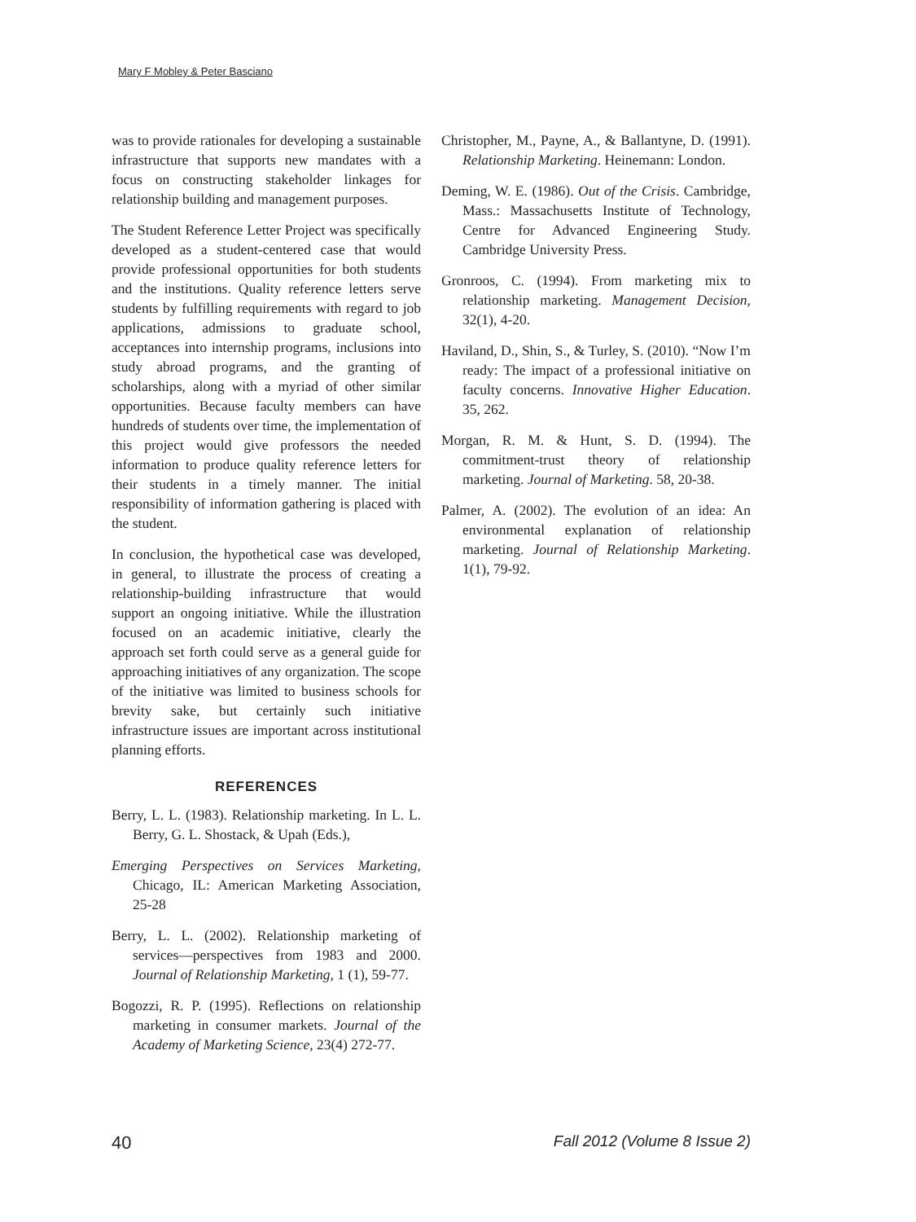Mary F Mobley & Peter Basciano
was to provide rationales for developing a sustainable infrastructure that supports new mandates with a focus on constructing stakeholder linkages for relationship building and management purposes.
The Student Reference Letter Project was specifically developed as a student-centered case that would provide professional opportunities for both students and the institutions. Quality reference letters serve students by fulfilling requirements with regard to job applications, admissions to graduate school, acceptances into internship programs, inclusions into study abroad programs, and the granting of scholarships, along with a myriad of other similar opportunities. Because faculty members can have hundreds of students over time, the implementation of this project would give professors the needed information to produce quality reference letters for their students in a timely manner. The initial responsibility of information gathering is placed with the student.
In conclusion, the hypothetical case was developed, in general, to illustrate the process of creating a relationship-building infrastructure that would support an ongoing initiative. While the illustration focused on an academic initiative, clearly the approach set forth could serve as a general guide for approaching initiatives of any organization. The scope of the initiative was limited to business schools for brevity sake, but certainly such initiative infrastructure issues are important across institutional planning efforts.
REFERENCES
Berry, L. L. (1983). Relationship marketing. In L. L. Berry, G. L. Shostack, & Upah (Eds.),
Emerging Perspectives on Services Marketing, Chicago, IL: American Marketing Association, 25-28
Berry, L. L. (2002). Relationship marketing of services—perspectives from 1983 and 2000. Journal of Relationship Marketing, 1 (1), 59-77.
Bogozzi, R. P. (1995). Reflections on relationship marketing in consumer markets. Journal of the Academy of Marketing Science, 23(4) 272-77.
Christopher, M., Payne, A., & Ballantyne, D. (1991). Relationship Marketing. Heinemann: London.
Deming, W. E. (1986). Out of the Crisis. Cambridge, Mass.: Massachusetts Institute of Technology, Centre for Advanced Engineering Study. Cambridge University Press.
Gronroos, C. (1994). From marketing mix to relationship marketing. Management Decision, 32(1), 4-20.
Haviland, D., Shin, S., & Turley, S. (2010). “Now I’m ready: The impact of a professional initiative on faculty concerns. Innovative Higher Education. 35, 262.
Morgan, R. M. & Hunt, S. D. (1994). The commitment-trust theory of relationship marketing. Journal of Marketing. 58, 20-38.
Palmer, A. (2002). The evolution of an idea: An environmental explanation of relationship marketing. Journal of Relationship Marketing. 1(1), 79-92.
40 Fall 2012 (Volume 8 Issue 2)